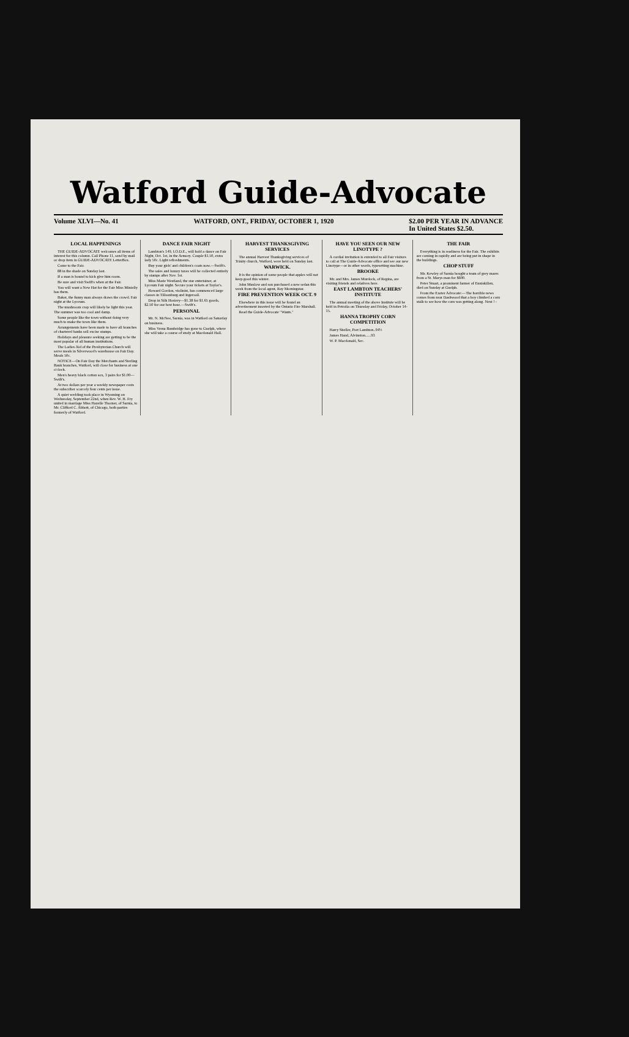Watford Guide-Advocate
Volume XLVI—No. 41 WATFORD, ONT., FRIDAY, OCTOBER 1, 1920 $2.00 PER YEAR IN ADVANCE
In United States $2.50.
LOCAL HAPPENINGS
THE GUIDE-ADVOCATE welcomes all items of interest for this column. Call Phone 11, send by mail or drop item in GUIDE-ADVOCATE LetterBox.
Come to the Fair.
88 in the shade on Sunday last.
If a man is bound to kick give him room.
Be sure and visit Swift's when at the Fair.
You will want a New Hat for the Fair Miss Minielly has them.
Baker, the funny man always draws the crowd. Fair night at the Lyceum.
The mushroom crop will likely be light this year. The summer was too cool and damp.
Some people like the town without doing very much to make the town like them.
Arrangements have been made to have all branches of chartered banks sell excise stamps.
Holidays and pleasure seeking are getting to be the most popular of all human institutions.
The Ladies Aid of the Presbyterian Church will serve meals in Silverwood's warehouse on Fair Day. Meals 50c.
NOTICE—On Fair Day the Merchants and Sterling Bank branches, Watford, will close for business at one o'clock.
Men's heavy black cotton sox, 3 pairs for $1.00—Swift's.
At two dollars per year a weekly newspaper costs the subscriber scarcely four cents per issue.
A quiet wedding took place in Wyoming on Wednesday, September 22nd, when Rev. W. H. Fry united in marriage Miss Hazelle Thorner, of Sarnia, to Mr. Clifford C. Abbott, of Chicago, both parties formerly of Watford.
DANCE FAIR NIGHT
Lambton's 149, I.O.D.E., will hold a dance on Fair Night, Oct. 1st, in the Armory. Couple $1.50, extra lady 50c. Light refreshments.
Buy your girls' and children's coats now.—Swift's.
The sales and luxury taxes will be collected entirely by stamps after Nov. 1st.
Miss Marie Westland, the star entertainer, at Lyceum Fair night. Secure your tickets at Taylor's.
Howard Gordon, violinist, has commenced large classes in Tillsonburg and Ingersoll.
Drop in Silk Hosiery—$1.38 for $1.65 goods, $2.50 for our best hose.—Swift's.
PERSONAL
Mr. N. McNee, Sarnia, was in Watford on Saturday on business.
Miss Verna Bambridge has gone to Guelph, where she will take a course of study at Macdonald Hall.
HARVEST THANKSGIVING SERVICES
The annual Harvest Thanksgiving services of Trinity church, Watford, were held on Sunday last.
WARWICK.
It is the opinion of some people that apples will not keep good this winter.
John Muxlow and son purchased a new sedan this week from the local agent, Ray Morningstar.
FIRE PREVENTION WEEK OCT. 9
Elsewhere in this issue will be found an advertisement inserted by the Ontario Fire Marshall.
Read the Guide-Advocate "Wants."
HAVE YOU SEEN OUR NEW LINOTYPE ?
A cordial invitation is extended to all Fair visitors to call at The Guide-Advocate office and see our new Linotype—or in other words, typesetting machine.
BROOKE
Mr. and Mrs. James Murdock, of Regina, are visiting friends and relatives here.
EAST LAMBTON TEACHERS' INSTITUTE
The annual meeting of the above Institute will be held in Petrolia on Thursday and Friday, October 14-15.
HANNA TROPHY CORN COMPETITION
Harry Sheller, Port Lambton..94½
James Hand, Alvinston......93
W. P. Macdonald, Sec.
THE FAIR
Everything is in readiness for the Fair. The exhibits are coming in rapidly and are being put in shape in the buildings.
CHOP STUFF
Mr. Kewley of Sarnia bought a team of grey mares from a St. Marys man for $600.
Peter Stuart, a prominent farmer of Enniskillen, died on Sunday at Guelph.
From the Exeter Advocate:—The horrible news comes from near Dashwood that a boy climbed a corn stalk to see how the corn was getting along. Next ! -